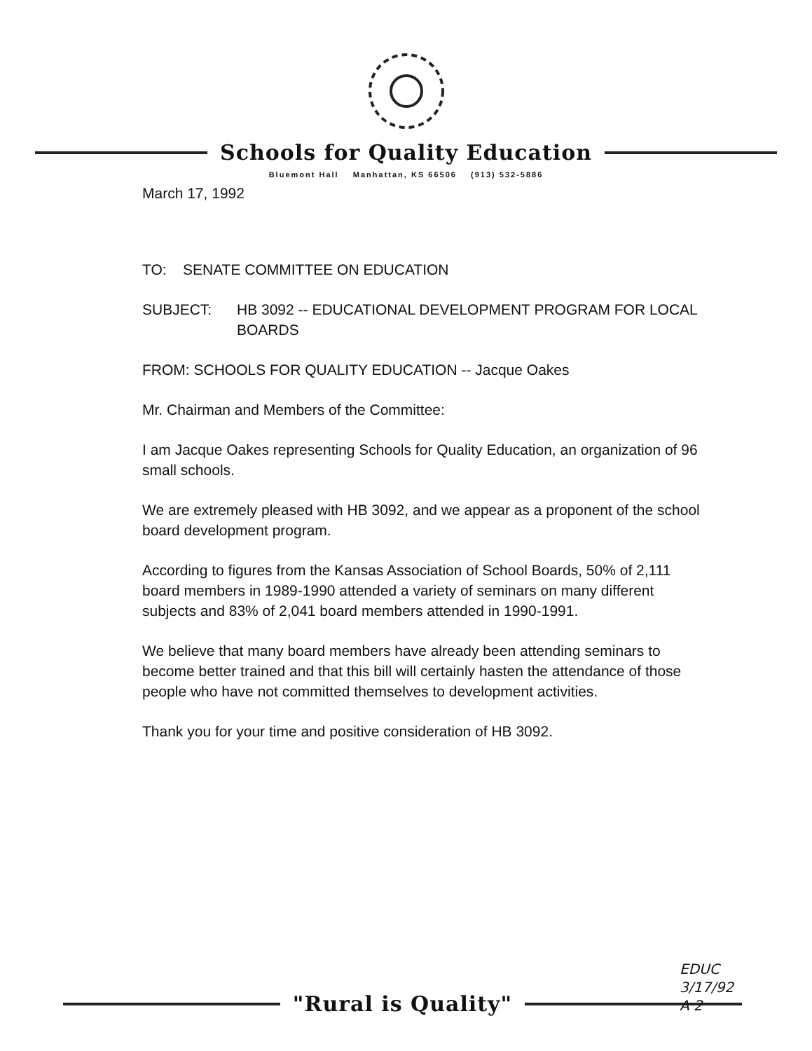Schools for Quality Education
Bluemont Hall Manhattan, KS 66506 (913) 532-5886
March 17, 1992
TO: SENATE COMMITTEE ON EDUCATION
SUBJECT: HB 3092 -- EDUCATIONAL DEVELOPMENT PROGRAM FOR LOCAL BOARDS
FROM: SCHOOLS FOR QUALITY EDUCATION -- Jacque Oakes
Mr. Chairman and Members of the Committee:
I am Jacque Oakes representing Schools for Quality Education, an organization of 96 small schools.
We are extremely pleased with HB 3092, and we appear as a proponent of the school board development program.
According to figures from the Kansas Association of School Boards, 50% of 2,111 board members in 1989-1990 attended a variety of seminars on many different subjects and 83% of 2,041 board members attended in 1990-1991.
We believe that many board members have already been attending seminars to become better trained and that this bill will certainly hasten the attendance of those people who have not committed themselves to development activities.
Thank you for your time and positive consideration of HB 3092.
"Rural is Quality"
EDUC
3/17/92
A 2